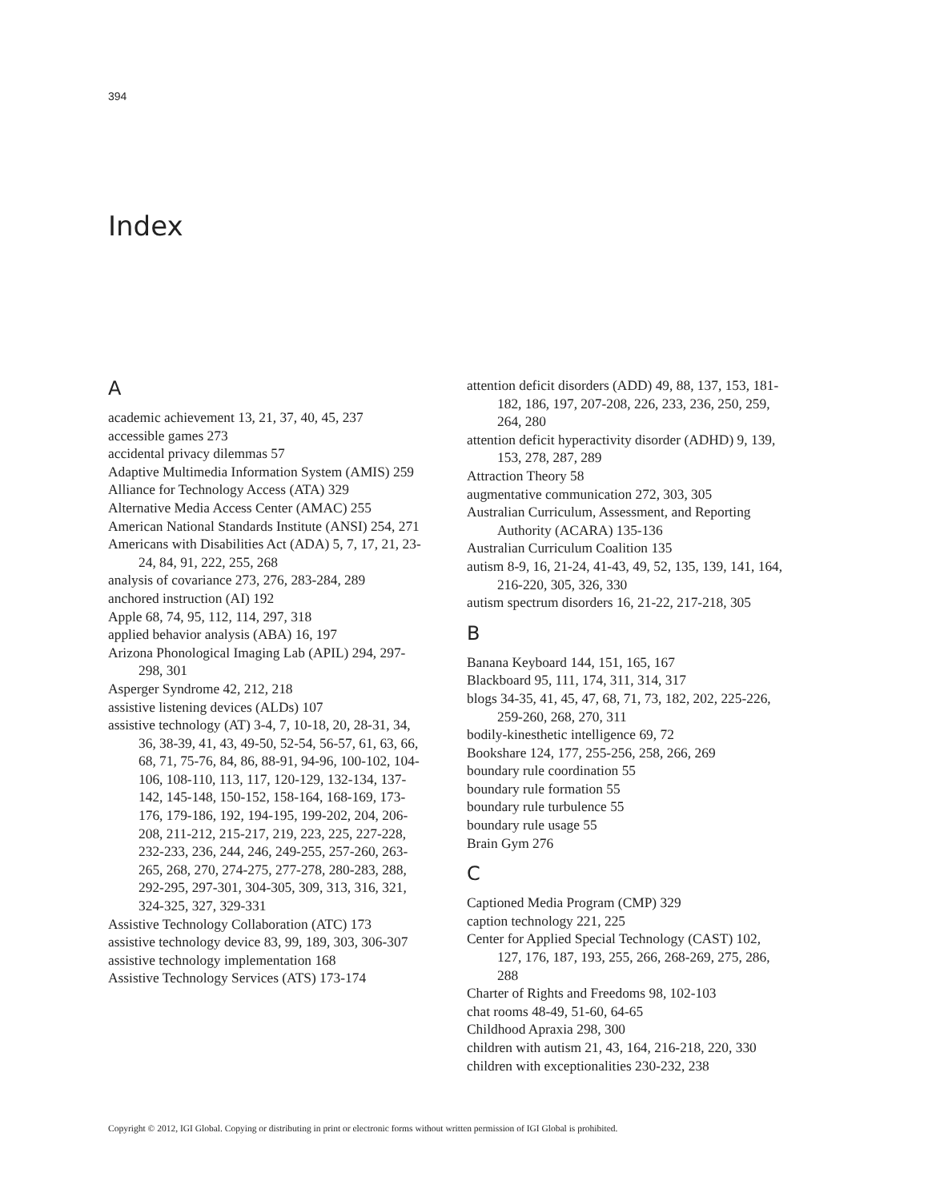394
Index
A
academic achievement 13, 21, 37, 40, 45, 237
accessible games 273
accidental privacy dilemmas 57
Adaptive Multimedia Information System (AMIS) 259
Alliance for Technology Access (ATA) 329
Alternative Media Access Center (AMAC) 255
American National Standards Institute (ANSI) 254, 271
Americans with Disabilities Act (ADA) 5, 7, 17, 21, 23-24, 84, 91, 222, 255, 268
analysis of covariance 273, 276, 283-284, 289
anchored instruction (AI) 192
Apple 68, 74, 95, 112, 114, 297, 318
applied behavior analysis (ABA) 16, 197
Arizona Phonological Imaging Lab (APIL) 294, 297-298, 301
Asperger Syndrome 42, 212, 218
assistive listening devices (ALDs) 107
assistive technology (AT) 3-4, 7, 10-18, 20, 28-31, 34, 36, 38-39, 41, 43, 49-50, 52-54, 56-57, 61, 63, 66, 68, 71, 75-76, 84, 86, 88-91, 94-96, 100-102, 104-106, 108-110, 113, 117, 120-129, 132-134, 137-142, 145-148, 150-152, 158-164, 168-169, 173-176, 179-186, 192, 194-195, 199-202, 204, 206-208, 211-212, 215-217, 219, 223, 225, 227-228, 232-233, 236, 244, 246, 249-255, 257-260, 263-265, 268, 270, 274-275, 277-278, 280-283, 288, 292-295, 297-301, 304-305, 309, 313, 316, 321, 324-325, 327, 329-331
Assistive Technology Collaboration (ATC) 173
assistive technology device 83, 99, 189, 303, 306-307
assistive technology implementation 168
Assistive Technology Services (ATS) 173-174
attention deficit disorders (ADD) 49, 88, 137, 153, 181-182, 186, 197, 207-208, 226, 233, 236, 250, 259, 264, 280
attention deficit hyperactivity disorder (ADHD) 9, 139, 153, 278, 287, 289
Attraction Theory 58
augmentative communication 272, 303, 305
Australian Curriculum, Assessment, and Reporting Authority (ACARA) 135-136
Australian Curriculum Coalition 135
autism 8-9, 16, 21-24, 41-43, 49, 52, 135, 139, 141, 164, 216-220, 305, 326, 330
autism spectrum disorders 16, 21-22, 217-218, 305
B
Banana Keyboard 144, 151, 165, 167
Blackboard 95, 111, 174, 311, 314, 317
blogs 34-35, 41, 45, 47, 68, 71, 73, 182, 202, 225-226, 259-260, 268, 270, 311
bodily-kinesthetic intelligence 69, 72
Bookshare 124, 177, 255-256, 258, 266, 269
boundary rule coordination 55
boundary rule formation 55
boundary rule turbulence 55
boundary rule usage 55
Brain Gym 276
C
Captioned Media Program (CMP) 329
caption technology 221, 225
Center for Applied Special Technology (CAST) 102, 127, 176, 187, 193, 255, 266, 268-269, 275, 286, 288
Charter of Rights and Freedoms 98, 102-103
chat rooms 48-49, 51-60, 64-65
Childhood Apraxia 298, 300
children with autism 21, 43, 164, 216-218, 220, 330
children with exceptionalities 230-232, 238
Copyright © 2012, IGI Global. Copying or distributing in print or electronic forms without written permission of IGI Global is prohibited.